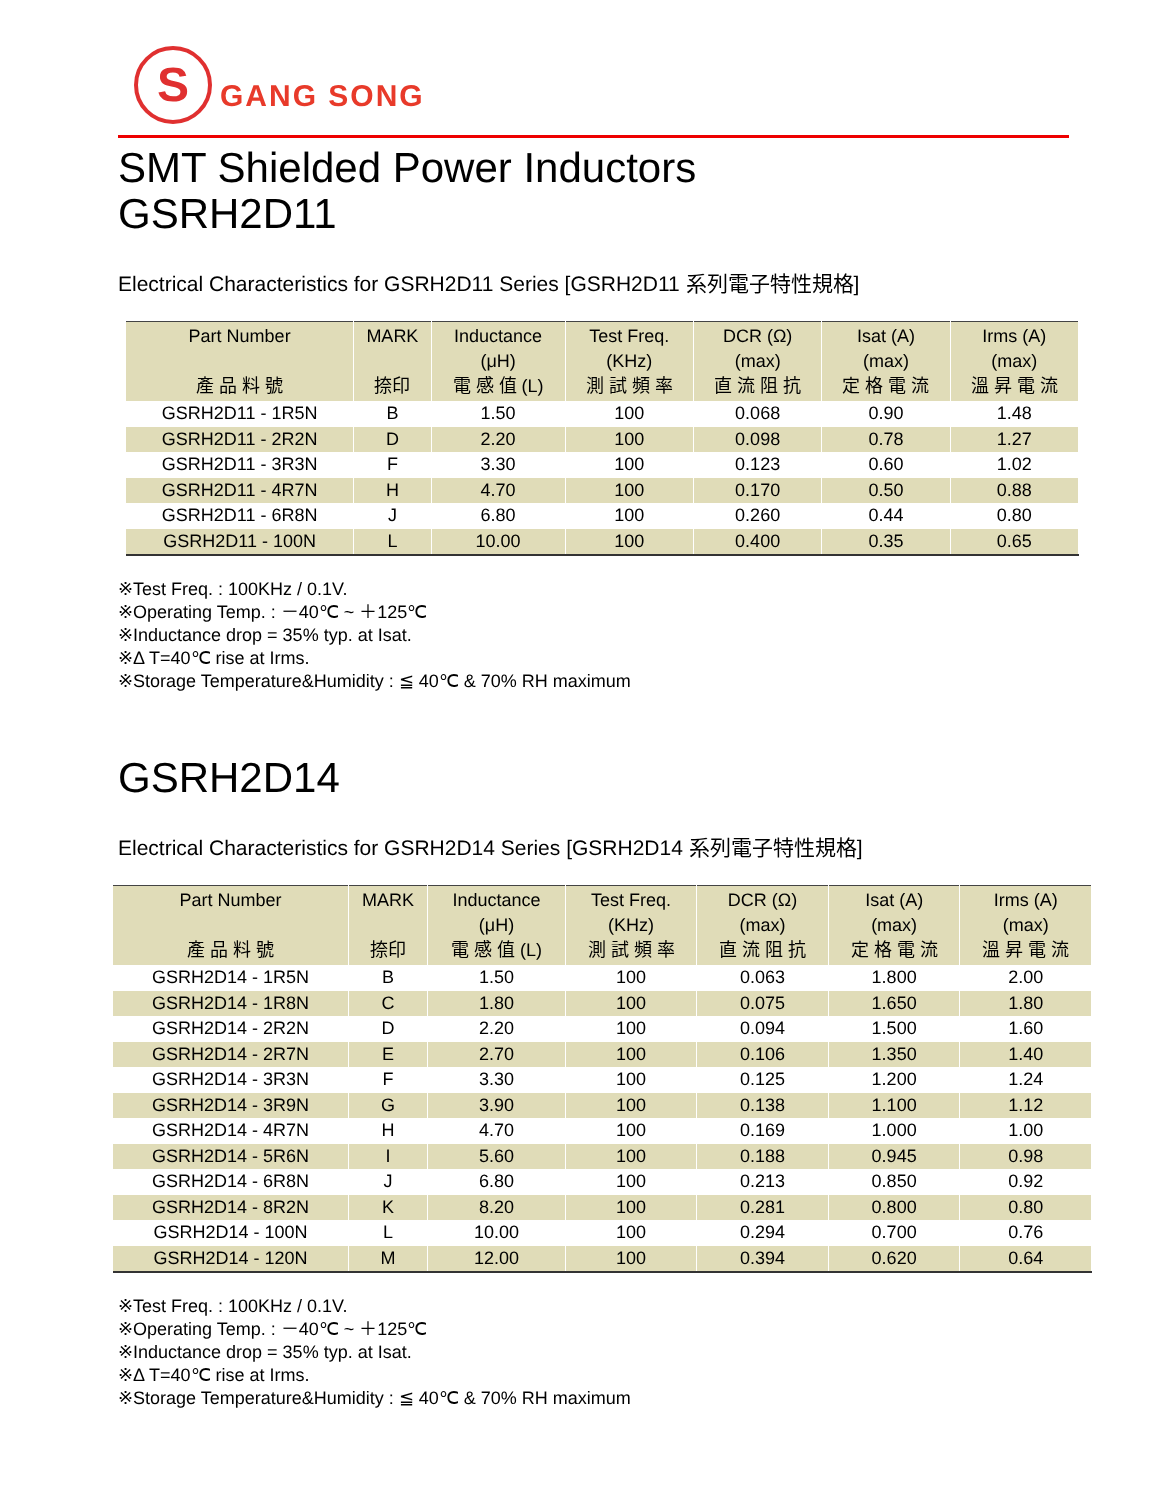S
GANG SONG
SMT Shielded Power Inductors
GSRH2D11
Electrical Characteristics for GSRH2D11 Series [GSRH2D11 系列電子特性規格]
| Part Number 產 品 料 號 | MARK 捺印 | Inductance (μH) 電 感 值 (L) | Test Freq. (KHz) 測 試 頻 率 | DCR (Ω) (max) 直 流 阻 抗 | Isat (A) (max) 定 格 電 流 | Irms (A) (max) 溫 昇 電 流 |
| --- | --- | --- | --- | --- | --- | --- |
| GSRH2D11 - 1R5N | B | 1.50 | 100 | 0.068 | 0.90 | 1.48 |
| GSRH2D11 - 2R2N | D | 2.20 | 100 | 0.098 | 0.78 | 1.27 |
| GSRH2D11 - 3R3N | F | 3.30 | 100 | 0.123 | 0.60 | 1.02 |
| GSRH2D11 - 4R7N | H | 4.70 | 100 | 0.170 | 0.50 | 0.88 |
| GSRH2D11 - 6R8N | J | 6.80 | 100 | 0.260 | 0.44 | 0.80 |
| GSRH2D11 - 100N | L | 10.00 | 100 | 0.400 | 0.35 | 0.65 |
※Test Freq. : 100KHz / 0.1V.
※Operating Temp. : －40℃ ~ ＋125℃
※Inductance drop = 35% typ. at Isat.
※Δ T=40℃ rise at Irms.
※Storage Temperature&Humidity : ≦ 40℃ & 70% RH maximum
GSRH2D14
Electrical Characteristics for GSRH2D14 Series [GSRH2D14 系列電子特性規格]
| Part Number 產 品 料 號 | MARK 捺印 | Inductance (μH) 電 感 值 (L) | Test Freq. (KHz) 測 試 頻 率 | DCR (Ω) (max) 直 流 阻 抗 | Isat (A) (max) 定 格 電 流 | Irms (A) (max) 溫 昇 電 流 |
| --- | --- | --- | --- | --- | --- | --- |
| GSRH2D14 - 1R5N | B | 1.50 | 100 | 0.063 | 1.800 | 2.00 |
| GSRH2D14 - 1R8N | C | 1.80 | 100 | 0.075 | 1.650 | 1.80 |
| GSRH2D14 - 2R2N | D | 2.20 | 100 | 0.094 | 1.500 | 1.60 |
| GSRH2D14 - 2R7N | E | 2.70 | 100 | 0.106 | 1.350 | 1.40 |
| GSRH2D14 - 3R3N | F | 3.30 | 100 | 0.125 | 1.200 | 1.24 |
| GSRH2D14 - 3R9N | G | 3.90 | 100 | 0.138 | 1.100 | 1.12 |
| GSRH2D14 - 4R7N | H | 4.70 | 100 | 0.169 | 1.000 | 1.00 |
| GSRH2D14 - 5R6N | I | 5.60 | 100 | 0.188 | 0.945 | 0.98 |
| GSRH2D14 - 6R8N | J | 6.80 | 100 | 0.213 | 0.850 | 0.92 |
| GSRH2D14 - 8R2N | K | 8.20 | 100 | 0.281 | 0.800 | 0.80 |
| GSRH2D14 - 100N | L | 10.00 | 100 | 0.294 | 0.700 | 0.76 |
| GSRH2D14 - 120N | M | 12.00 | 100 | 0.394 | 0.620 | 0.64 |
※Test Freq. : 100KHz / 0.1V.
※Operating Temp. : －40℃ ~ ＋125℃
※Inductance drop = 35% typ. at Isat.
※Δ T=40℃ rise at Irms.
※Storage Temperature&Humidity : ≦ 40℃ & 70% RH maximum